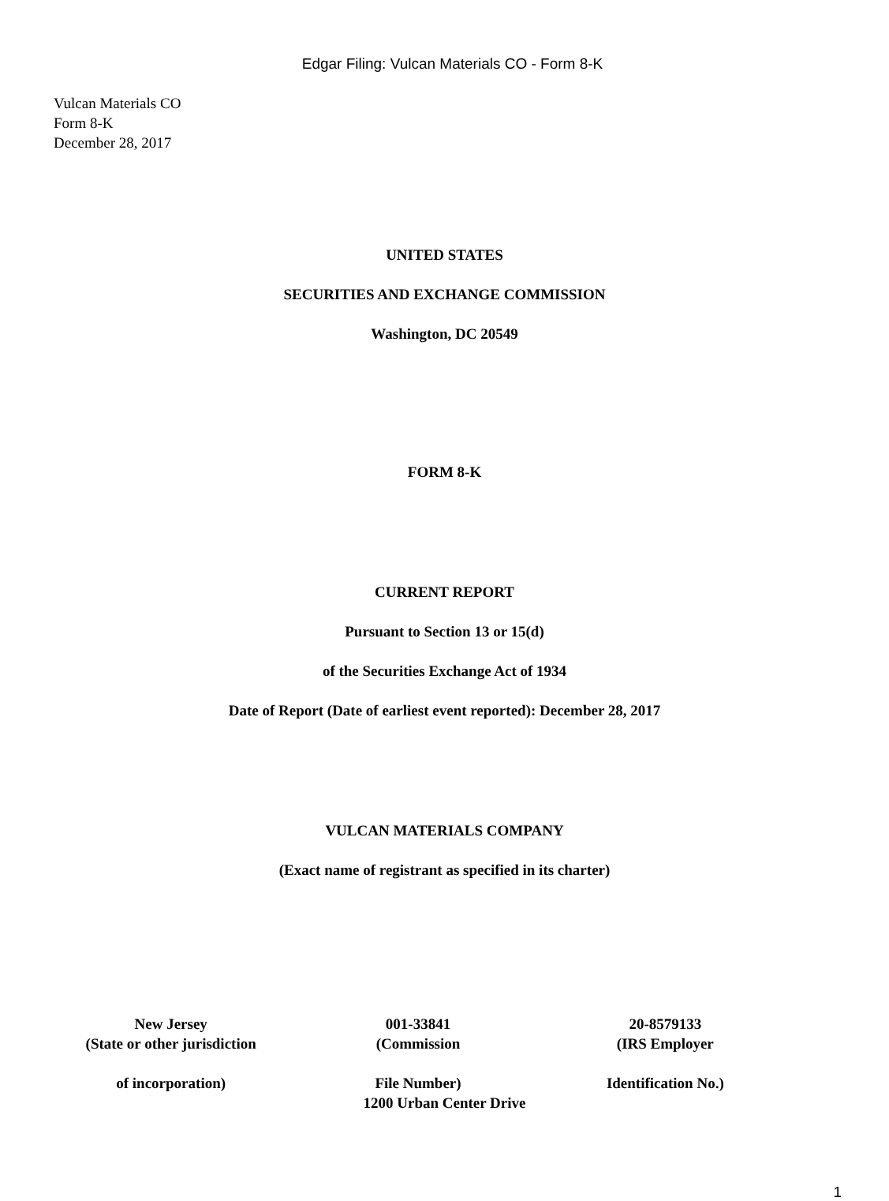Edgar Filing: Vulcan Materials CO - Form 8-K
Vulcan Materials CO
Form 8-K
December 28, 2017
UNITED STATES
SECURITIES AND EXCHANGE COMMISSION
Washington, DC 20549
FORM 8-K
CURRENT REPORT
Pursuant to Section 13 or 15(d)
of the Securities Exchange Act of 1934
Date of Report (Date of earliest event reported): December 28, 2017
VULCAN MATERIALS COMPANY
(Exact name of registrant as specified in its charter)
| New Jersey (State or other jurisdiction of incorporation) | 001-33841 (Commission File Number) | 20-8579133 (IRS Employer Identification No.) |
1200 Urban Center Drive
1